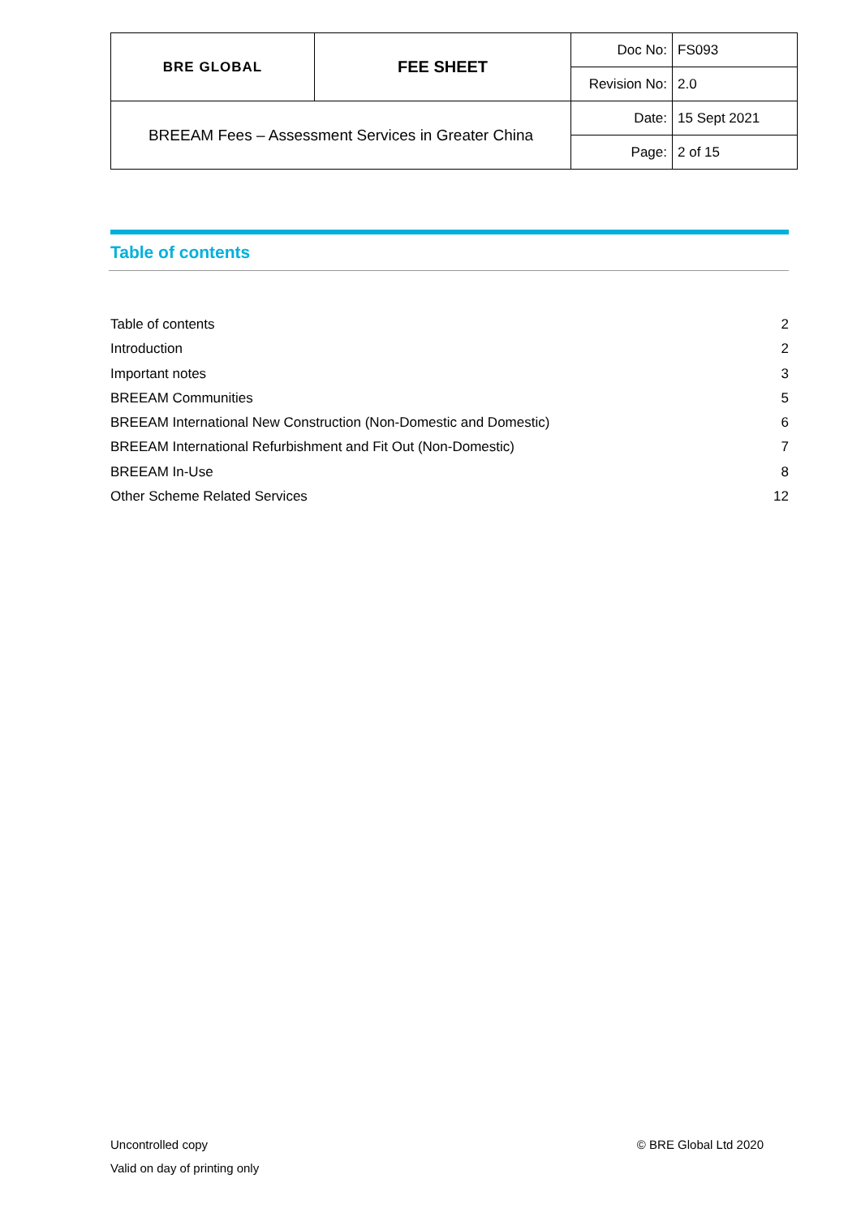| BRE GLOBAL | FEE SHEET | Doc No: | FS093 |
| | | Revision No: | 2.0 |
| BREEAM Fees – Assessment Services in Greater China | | Date: | 15 Sept 2021 |
| | | Page: | 2 of 15 |
Table of contents
Table of contents 2
Introduction 2
Important notes 3
BREEAM Communities 5
BREEAM International New Construction (Non-Domestic and Domestic) 6
BREEAM International Refurbishment and Fit Out (Non-Domestic) 7
BREEAM In-Use 8
Other Scheme Related Services 12
Uncontrolled copy
Valid on day of printing only
© BRE Global Ltd 2020